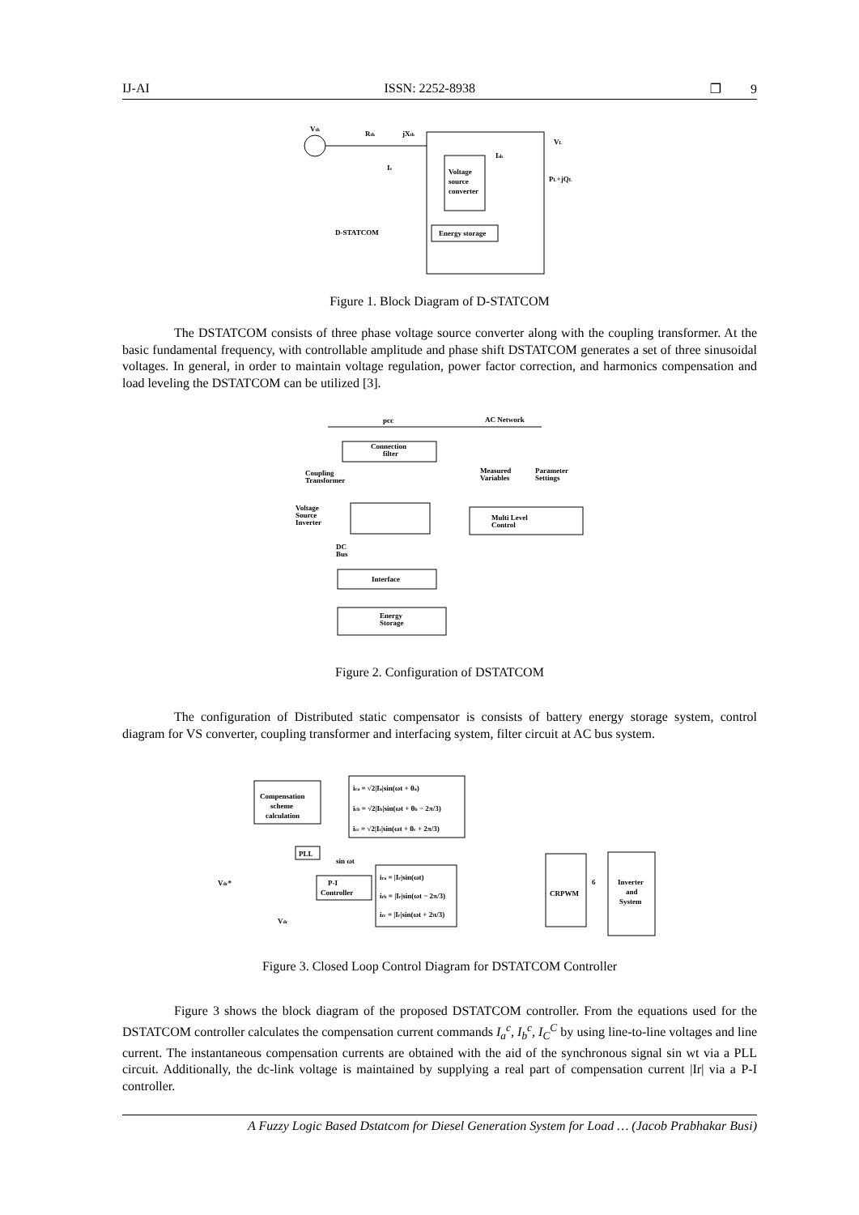IJ-AI ISSN: 2252-8938 ❐ 9
Vth
Rth
jXth
Is
Ish
Voltage
source
converter
Energy storage
D-STATCOM
VL
PL+jQL
Figure 1. Block Diagram of D-STATCOM
The DSTATCOM consists of three phase voltage source converter along with the coupling transformer. At the basic fundamental frequency, with controllable amplitude and phase shift DSTATCOM generates a set of three sinusoidal voltages. In general, in order to maintain voltage regulation, power factor correction, and harmonics compensation and load leveling the DSTATCOM can be utilized [3].
pcc
AC Network
Connection
filter
Coupling
Transformer
Measured
Variables
Parameter
Settings
Multi Level
Control
Voltage
Source
Inverter
DC
Bus
Interface
Energy
Storage
Figure 2. Configuration of DSTATCOM
The configuration of Distributed static compensator is consists of battery energy storage system, control diagram for VS converter, coupling transformer and interfacing system, filter circuit at AC bus system.
Compensation
scheme
calculation
ica = √2|Ia|sin(ωt + θa)
icb = √2|Ib|sin(ωt + θb − 2π/3)
icc = √2|Ic|sin(ωt + θc + 2π/3)
PLL
sin ωt
P-I
Controller
ira = |Ir|sin(ωt)
irb = |Ir|sin(ωt − 2π/3)
irc = |Ir|sin(ωt + 2π/3)
CRPWM
Inverter
and
System
Vdc*
Vdc
6
Figure 3. Closed Loop Control Diagram for DSTATCOM Controller
Figure 3 shows the block diagram of the proposed DSTATCOM controller. From the equations used for the DSTATCOM controller calculates the compensation current commands I<sub>a</sub><sup>c</sup>, I<sub>b</sub><sup>c</sup>, I<sub>C</sub><sup>C</sup> by using line-to-line voltages and line current. The instantaneous compensation currents are obtained with the aid of the synchronous signal sin wt via a PLL circuit. Additionally, the dc-link voltage is maintained by supplying a real part of compensation current |Ir| via a P-I controller.
A Fuzzy Logic Based Dstatcom for Diesel Generation System for Load … (Jacob Prabhakar Busi)